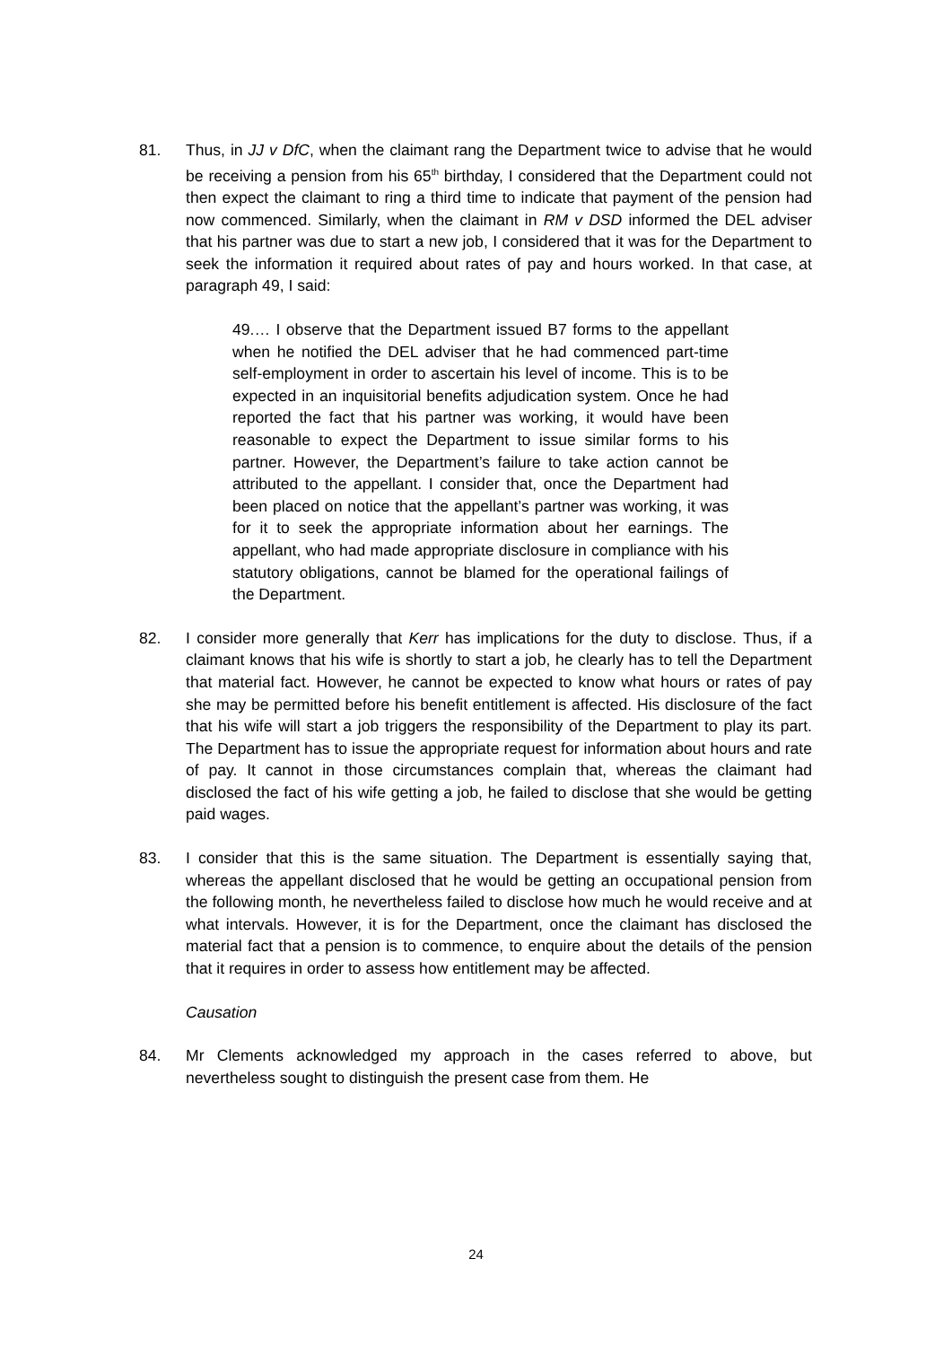81. Thus, in JJ v DfC, when the claimant rang the Department twice to advise that he would be receiving a pension from his 65<sup>th</sup> birthday, I considered that the Department could not then expect the claimant to ring a third time to indicate that payment of the pension had now commenced. Similarly, when the claimant in RM v DSD informed the DEL adviser that his partner was due to start a new job, I considered that it was for the Department to seek the information it required about rates of pay and hours worked. In that case, at paragraph 49, I said:
49.… I observe that the Department issued B7 forms to the appellant when he notified the DEL adviser that he had commenced part-time self-employment in order to ascertain his level of income. This is to be expected in an inquisitorial benefits adjudication system. Once he had reported the fact that his partner was working, it would have been reasonable to expect the Department to issue similar forms to his partner. However, the Department’s failure to take action cannot be attributed to the appellant. I consider that, once the Department had been placed on notice that the appellant’s partner was working, it was for it to seek the appropriate information about her earnings. The appellant, who had made appropriate disclosure in compliance with his statutory obligations, cannot be blamed for the operational failings of the Department.
82. I consider more generally that Kerr has implications for the duty to disclose. Thus, if a claimant knows that his wife is shortly to start a job, he clearly has to tell the Department that material fact. However, he cannot be expected to know what hours or rates of pay she may be permitted before his benefit entitlement is affected. His disclosure of the fact that his wife will start a job triggers the responsibility of the Department to play its part. The Department has to issue the appropriate request for information about hours and rate of pay. It cannot in those circumstances complain that, whereas the claimant had disclosed the fact of his wife getting a job, he failed to disclose that she would be getting paid wages.
83. I consider that this is the same situation. The Department is essentially saying that, whereas the appellant disclosed that he would be getting an occupational pension from the following month, he nevertheless failed to disclose how much he would receive and at what intervals. However, it is for the Department, once the claimant has disclosed the material fact that a pension is to commence, to enquire about the details of the pension that it requires in order to assess how entitlement may be affected.
Causation
84. Mr Clements acknowledged my approach in the cases referred to above, but nevertheless sought to distinguish the present case from them. He
24